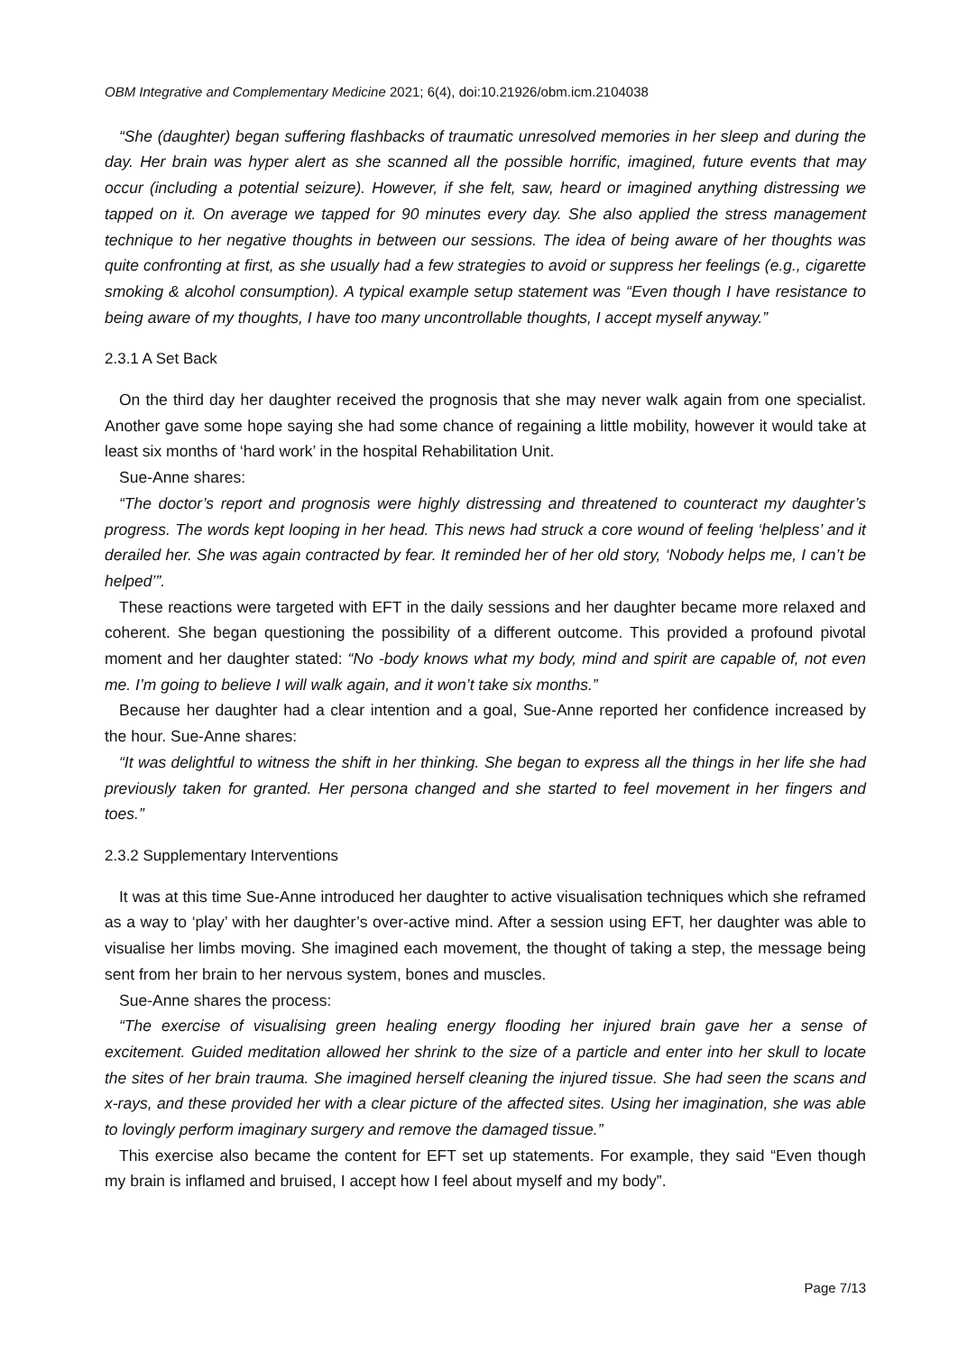OBM Integrative and Complementary Medicine 2021; 6(4), doi:10.21926/obm.icm.2104038
“She (daughter) began suffering flashbacks of traumatic unresolved memories in her sleep and during the day. Her brain was hyper alert as she scanned all the possible horrific, imagined, future events that may occur (including a potential seizure). However, if she felt, saw, heard or imagined anything distressing we tapped on it. On average we tapped for 90 minutes every day. She also applied the stress management technique to her negative thoughts in between our sessions. The idea of being aware of her thoughts was quite confronting at first, as she usually had a few strategies to avoid or suppress her feelings (e.g., cigarette smoking & alcohol consumption). A typical example setup statement was “Even though I have resistance to being aware of my thoughts, I have too many uncontrollable thoughts, I accept myself anyway.”
2.3.1 A Set Back
On the third day her daughter received the prognosis that she may never walk again from one specialist. Another gave some hope saying she had some chance of regaining a little mobility, however it would take at least six months of ‘hard work’ in the hospital Rehabilitation Unit.
Sue-Anne shares:
“The doctor’s report and prognosis were highly distressing and threatened to counteract my daughter’s progress. The words kept looping in her head. This news had struck a core wound of feeling ‘helpless’ and it derailed her. She was again contracted by fear. It reminded her of her old story, ‘Nobody helps me, I can’t be helped’”.
These reactions were targeted with EFT in the daily sessions and her daughter became more relaxed and coherent. She began questioning the possibility of a different outcome. This provided a profound pivotal moment and her daughter stated: “No -body knows what my body, mind and spirit are capable of, not even me. I’m going to believe I will walk again, and it won’t take six months.”
Because her daughter had a clear intention and a goal, Sue-Anne reported her confidence increased by the hour. Sue-Anne shares:
“It was delightful to witness the shift in her thinking. She began to express all the things in her life she had previously taken for granted. Her persona changed and she started to feel movement in her fingers and toes.”
2.3.2 Supplementary Interventions
It was at this time Sue-Anne introduced her daughter to active visualisation techniques which she reframed as a way to ‘play’ with her daughter’s over-active mind. After a session using EFT, her daughter was able to visualise her limbs moving. She imagined each movement, the thought of taking a step, the message being sent from her brain to her nervous system, bones and muscles.
Sue-Anne shares the process:
“The exercise of visualising green healing energy flooding her injured brain gave her a sense of excitement. Guided meditation allowed her shrink to the size of a particle and enter into her skull to locate the sites of her brain trauma. She imagined herself cleaning the injured tissue. She had seen the scans and x-rays, and these provided her with a clear picture of the affected sites. Using her imagination, she was able to lovingly perform imaginary surgery and remove the damaged tissue.”
This exercise also became the content for EFT set up statements. For example, they said “Even though my brain is inflamed and bruised, I accept how I feel about myself and my body”.
Page 7/13